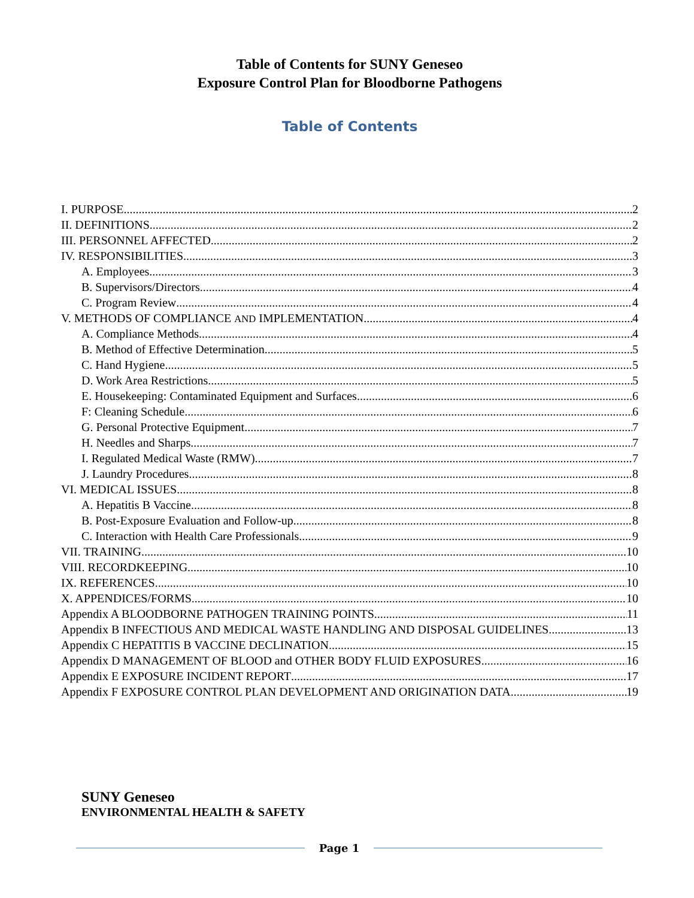Table of Contents for SUNY Geneseo
Exposure Control Plan for Bloodborne Pathogens
Table of Contents
I. PURPOSE 2
II. DEFINITIONS 2
III. PERSONNEL AFFECTED 2
IV. RESPONSIBILITIES 3
A. Employees 3
B. Supervisors/Directors 4
C. Program Review 4
V. METHODS OF COMPLIANCE AND IMPLEMENTATION 4
A. Compliance Methods 4
B. Method of Effective Determination 5
C. Hand Hygiene 5
D. Work Area Restrictions 5
E. Housekeeping: Contaminated Equipment and Surfaces 6
F: Cleaning Schedule 6
G. Personal Protective Equipment 7
H. Needles and Sharps 7
I. Regulated Medical Waste (RMW) 7
J. Laundry Procedures 8
VI. MEDICAL ISSUES 8
A. Hepatitis B Vaccine 8
B. Post-Exposure Evaluation and Follow-up 8
C. Interaction with Health Care Professionals 9
VII. TRAINING 10
VIII. RECORDKEEPING 10
IX. REFERENCES 10
X. APPENDICES/FORMS 10
Appendix A BLOODBORNE PATHOGEN TRAINING POINTS 11
Appendix B INFECTIOUS AND MEDICAL WASTE HANDLING AND DISPOSAL GUIDELINES 13
Appendix C HEPATITIS B VACCINE DECLINATION 15
Appendix D MANAGEMENT OF BLOOD and OTHER BODY FLUID EXPOSURES 16
Appendix E EXPOSURE INCIDENT REPORT 17
Appendix F EXPOSURE CONTROL PLAN DEVELOPMENT AND ORIGINATION DATA 19
SUNY Geneseo
ENVIRONMENTAL HEALTH & SAFETY
Page 1